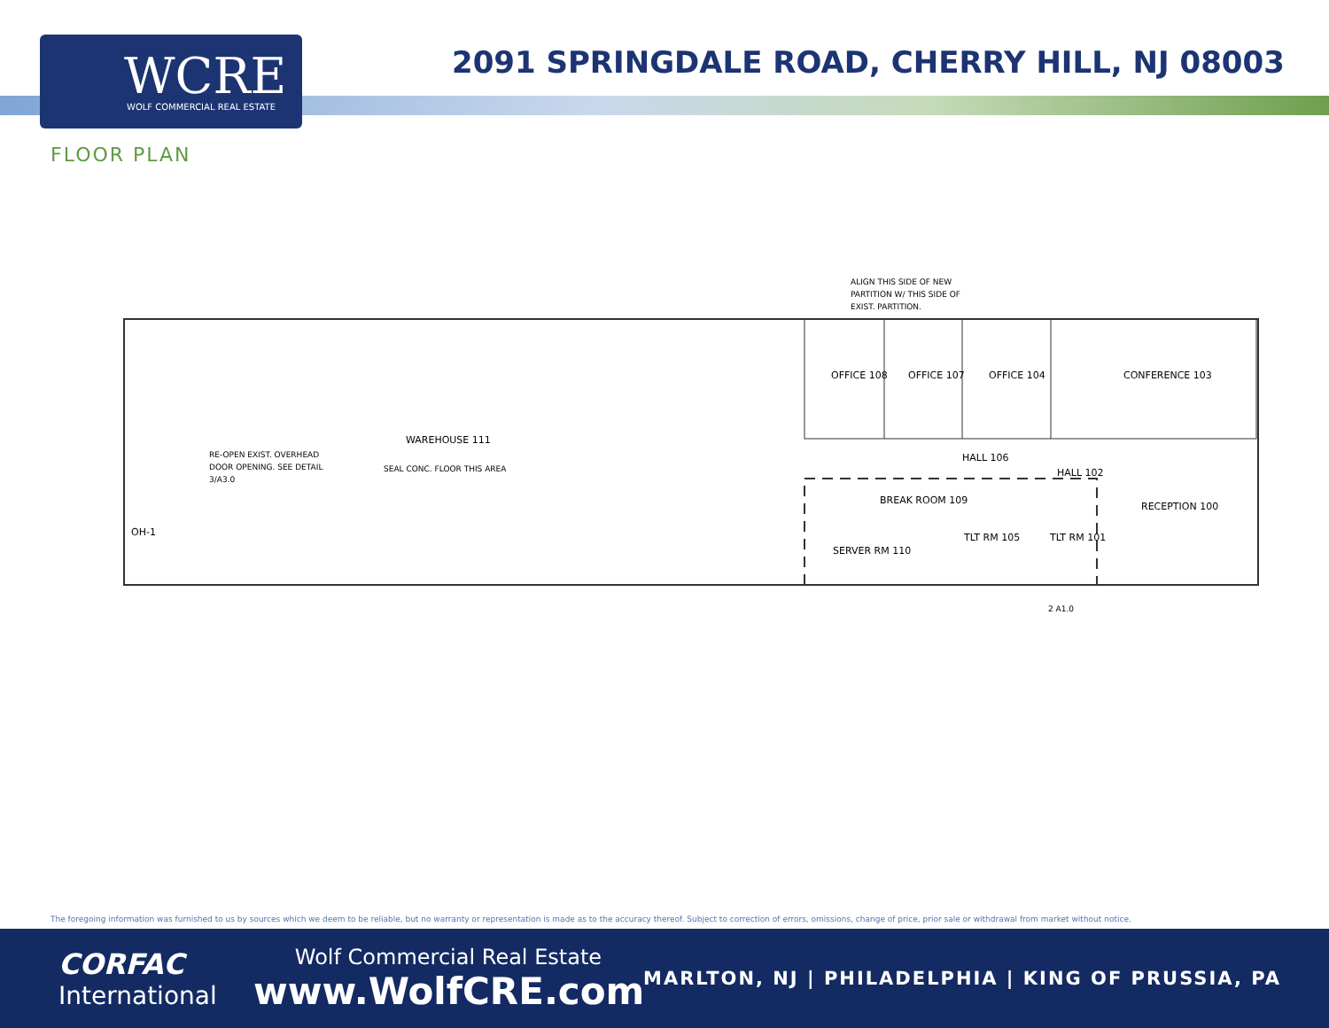WCRE
WOLF COMMERCIAL REAL ESTATE
2091 SPRINGDALE ROAD, CHERRY HILL, NJ 08003
FLOOR PLAN
OFFICE 108
OFFICE 107
OFFICE 104
CONFERENCE 103
WAREHOUSE 111
SEAL CONC. FLOOR THIS AREA
RE-OPEN EXIST. OVERHEAD
DOOR OPENING. SEE DETAIL
3/A3.0
ALIGN THIS SIDE OF NEW
PARTITION W/ THIS SIDE OF
EXIST. PARTITION.
HALL 106
HALL 102
BREAK ROOM 109
RECEPTION 100
SERVER RM 110
TLT RM 105
TLT RM 101
OH-1
2 A1.0
The foregoing information was furnished to us by sources which we deem to be reliable, but no warranty or representation is made as to the accuracy thereof. Subject to correction of errors, omissions, change of price, prior sale or withdrawal from market without notice.
CORFAC
International
Wolf Commercial Real Estate
www.WolfCRE.com
MARLTON, NJ | PHILADELPHIA | KING OF PRUSSIA, PA